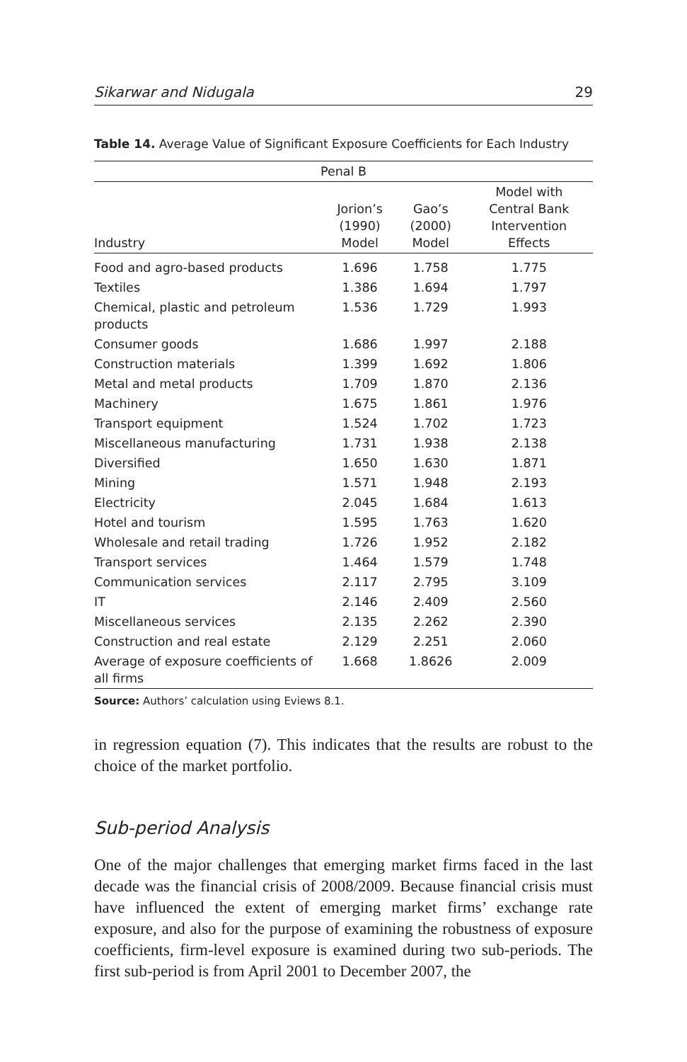Sikarwar and Nidugala 29
Table 14. Average Value of Significant Exposure Coefficients for Each Industry
| Penal B | | | |
| --- | --- | --- | --- |
| Industry | Jorion’s (1990) Model | Gao’s (2000) Model | Model with Central Bank Intervention Effects |
| Food and agro-based products | 1.696 | 1.758 | 1.775 |
| Textiles | 1.386 | 1.694 | 1.797 |
| Chemical, plastic and petroleum products | 1.536 | 1.729 | 1.993 |
| Consumer goods | 1.686 | 1.997 | 2.188 |
| Construction materials | 1.399 | 1.692 | 1.806 |
| Metal and metal products | 1.709 | 1.870 | 2.136 |
| Machinery | 1.675 | 1.861 | 1.976 |
| Transport equipment | 1.524 | 1.702 | 1.723 |
| Miscellaneous manufacturing | 1.731 | 1.938 | 2.138 |
| Diversified | 1.650 | 1.630 | 1.871 |
| Mining | 1.571 | 1.948 | 2.193 |
| Electricity | 2.045 | 1.684 | 1.613 |
| Hotel and tourism | 1.595 | 1.763 | 1.620 |
| Wholesale and retail trading | 1.726 | 1.952 | 2.182 |
| Transport services | 1.464 | 1.579 | 1.748 |
| Communication services | 2.117 | 2.795 | 3.109 |
| IT | 2.146 | 2.409 | 2.560 |
| Miscellaneous services | 2.135 | 2.262 | 2.390 |
| Construction and real estate | 2.129 | 2.251 | 2.060 |
| Average of exposure coefficients of all firms | 1.668 | 1.8626 | 2.009 |
Source: Authors’ calculation using Eviews 8.1.
in regression equation (7). This indicates that the results are robust to the choice of the market portfolio.
Sub-period Analysis
One of the major challenges that emerging market firms faced in the last decade was the financial crisis of 2008/2009. Because financial crisis must have influenced the extent of emerging market firms’ exchange rate exposure, and also for the purpose of examining the robustness of exposure coefficients, firm-level exposure is examined during two sub-periods. The first sub-period is from April 2001 to December 2007, the